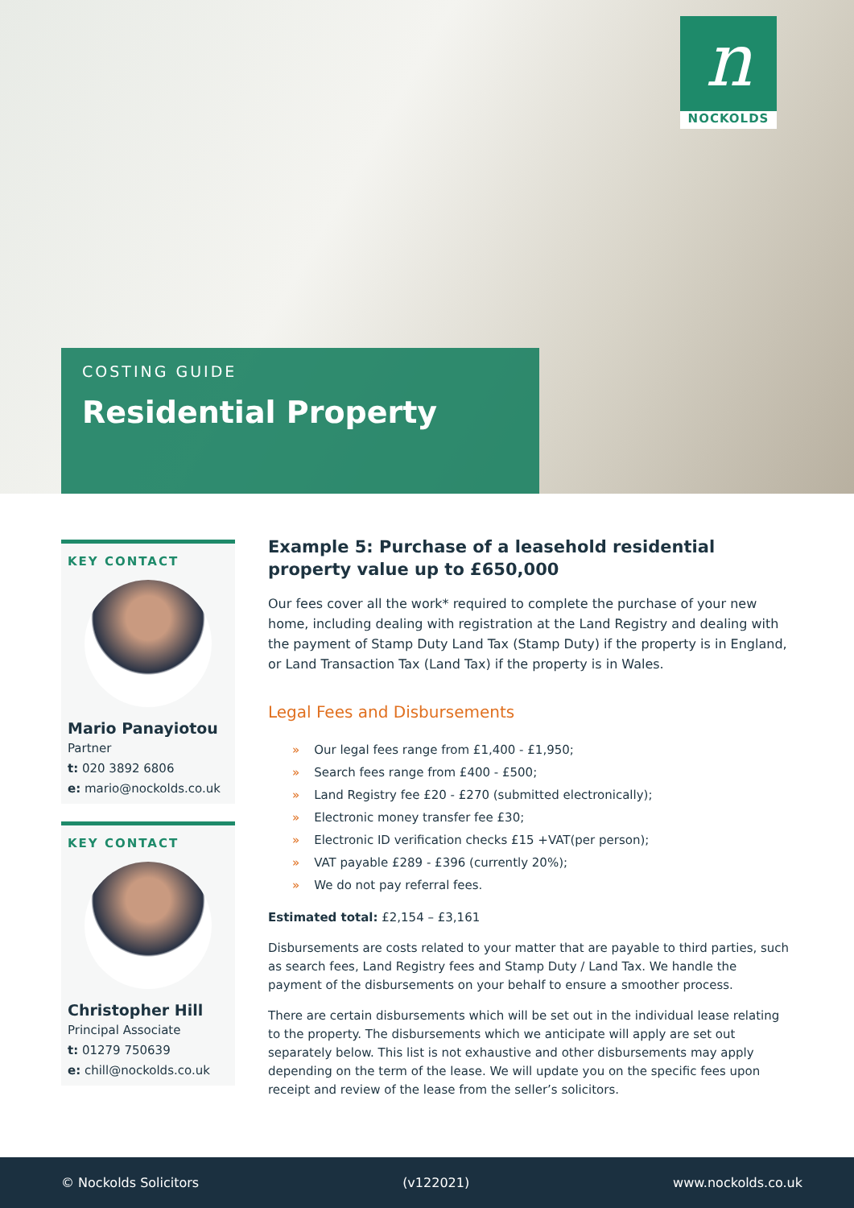n
NOCKOLDS
COSTING GUIDE
Residential Property
KEY CONTACT
Mario Panayiotou
Partner
t: 020 3892 6806
e: mario@nockolds.co.uk
KEY CONTACT
Christopher Hill
Principal Associate
t: 01279 750639
e: chill@nockolds.co.uk
Example 5: Purchase of a leasehold residential property value up to £650,000
Our fees cover all the work* required to complete the purchase of your new home, including dealing with registration at the Land Registry and dealing with the payment of Stamp Duty Land Tax (Stamp Duty) if the property is in England, or Land Transaction Tax (Land Tax) if the property is in Wales.
Legal Fees and Disbursements
» Our legal fees range from £1,400 - £1,950;
» Search fees range from £400 - £500;
» Land Registry fee £20 - £270 (submitted electronically);
» Electronic money transfer fee £30;
» Electronic ID verification checks £15 +VAT(per person);
» VAT payable £289 - £396 (currently 20%);
» We do not pay referral fees.
Estimated total: £2,154 – £3,161
Disbursements are costs related to your matter that are payable to third parties, such as search fees, Land Registry fees and Stamp Duty / Land Tax. We handle the payment of the disbursements on your behalf to ensure a smoother process.
There are certain disbursements which will be set out in the individual lease relating to the property. The disbursements which we anticipate will apply are set out separately below. This list is not exhaustive and other disbursements may apply depending on the term of the lease. We will update you on the specific fees upon receipt and review of the lease from the seller’s solicitors.
© Nockolds Solicitors (v122021) www.nockolds.co.uk